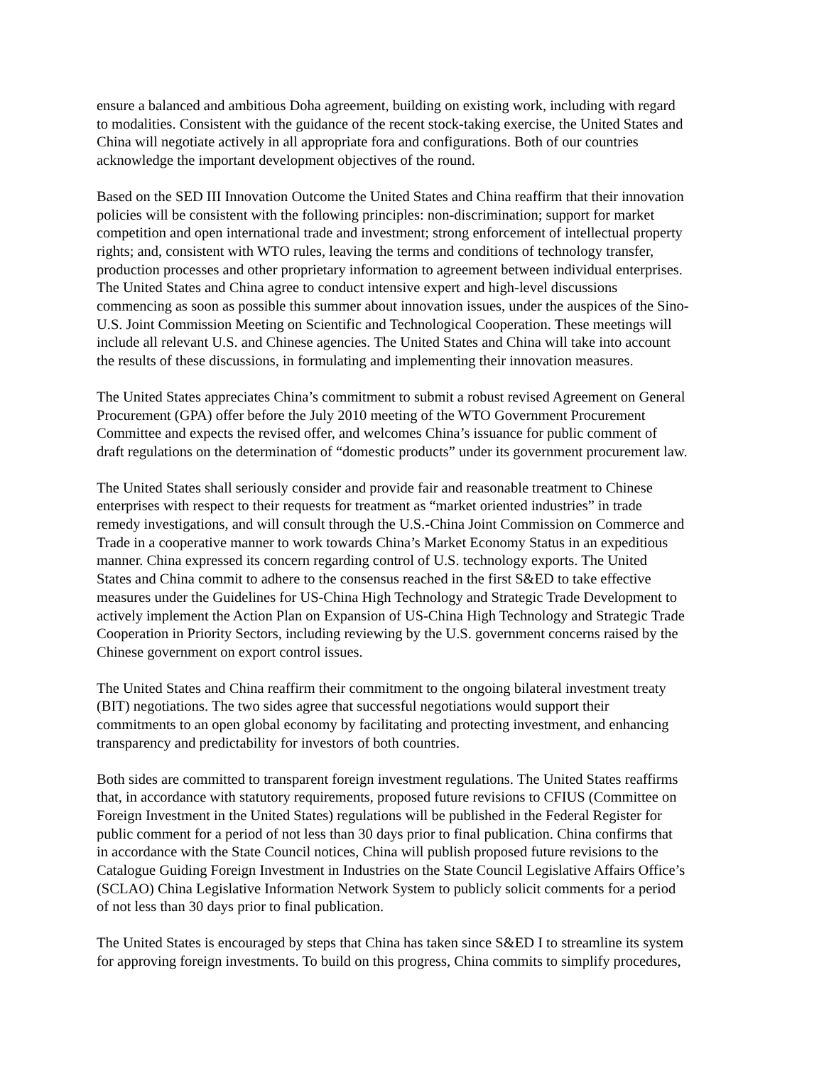ensure a balanced and ambitious Doha agreement, building on existing work, including with regard
to modalities. Consistent with the guidance of the recent stock-taking exercise, the United States and
China will negotiate actively in all appropriate fora and configurations. Both of our countries
acknowledge the important development objectives of the round.
Based on the SED III Innovation Outcome the United States and China reaffirm that their innovation
policies will be consistent with the following principles: non-discrimination; support for market
competition and open international trade and investment; strong enforcement of intellectual property
rights; and, consistent with WTO rules, leaving the terms and conditions of technology transfer,
production processes and other proprietary information to agreement between individual enterprises.
The United States and China agree to conduct intensive expert and high-level discussions
commencing as soon as possible this summer about innovation issues, under the auspices of the Sino-
U.S. Joint Commission Meeting on Scientific and Technological Cooperation. These meetings will
include all relevant U.S. and Chinese agencies. The United States and China will take into account
the results of these discussions, in formulating and implementing their innovation measures.
The United States appreciates China’s commitment to submit a robust revised Agreement on General
Procurement (GPA) offer before the July 2010 meeting of the WTO Government Procurement
Committee and expects the revised offer, and welcomes China’s issuance for public comment of
draft regulations on the determination of “domestic products” under its government procurement law.
The United States shall seriously consider and provide fair and reasonable treatment to Chinese
enterprises with respect to their requests for treatment as “market oriented industries” in trade
remedy investigations, and will consult through the U.S.-China Joint Commission on Commerce and
Trade in a cooperative manner to work towards China’s Market Economy Status in an expeditious
manner. China expressed its concern regarding control of U.S. technology exports. The United
States and China commit to adhere to the consensus reached in the first S&ED to take effective
measures under the Guidelines for US-China High Technology and Strategic Trade Development to
actively implement the Action Plan on Expansion of US-China High Technology and Strategic Trade
Cooperation in Priority Sectors, including reviewing by the U.S. government concerns raised by the
Chinese government on export control issues.
The United States and China reaffirm their commitment to the ongoing bilateral investment treaty
(BIT) negotiations. The two sides agree that successful negotiations would support their
commitments to an open global economy by facilitating and protecting investment, and enhancing
transparency and predictability for investors of both countries.
Both sides are committed to transparent foreign investment regulations. The United States reaffirms
that, in accordance with statutory requirements, proposed future revisions to CFIUS (Committee on
Foreign Investment in the United States) regulations will be published in the Federal Register for
public comment for a period of not less than 30 days prior to final publication. China confirms that
in accordance with the State Council notices, China will publish proposed future revisions to the
Catalogue Guiding Foreign Investment in Industries on the State Council Legislative Affairs Office’s
(SCLAO) China Legislative Information Network System to publicly solicit comments for a period
of not less than 30 days prior to final publication.
The United States is encouraged by steps that China has taken since S&ED I to streamline its system
for approving foreign investments. To build on this progress, China commits to simplify procedures,